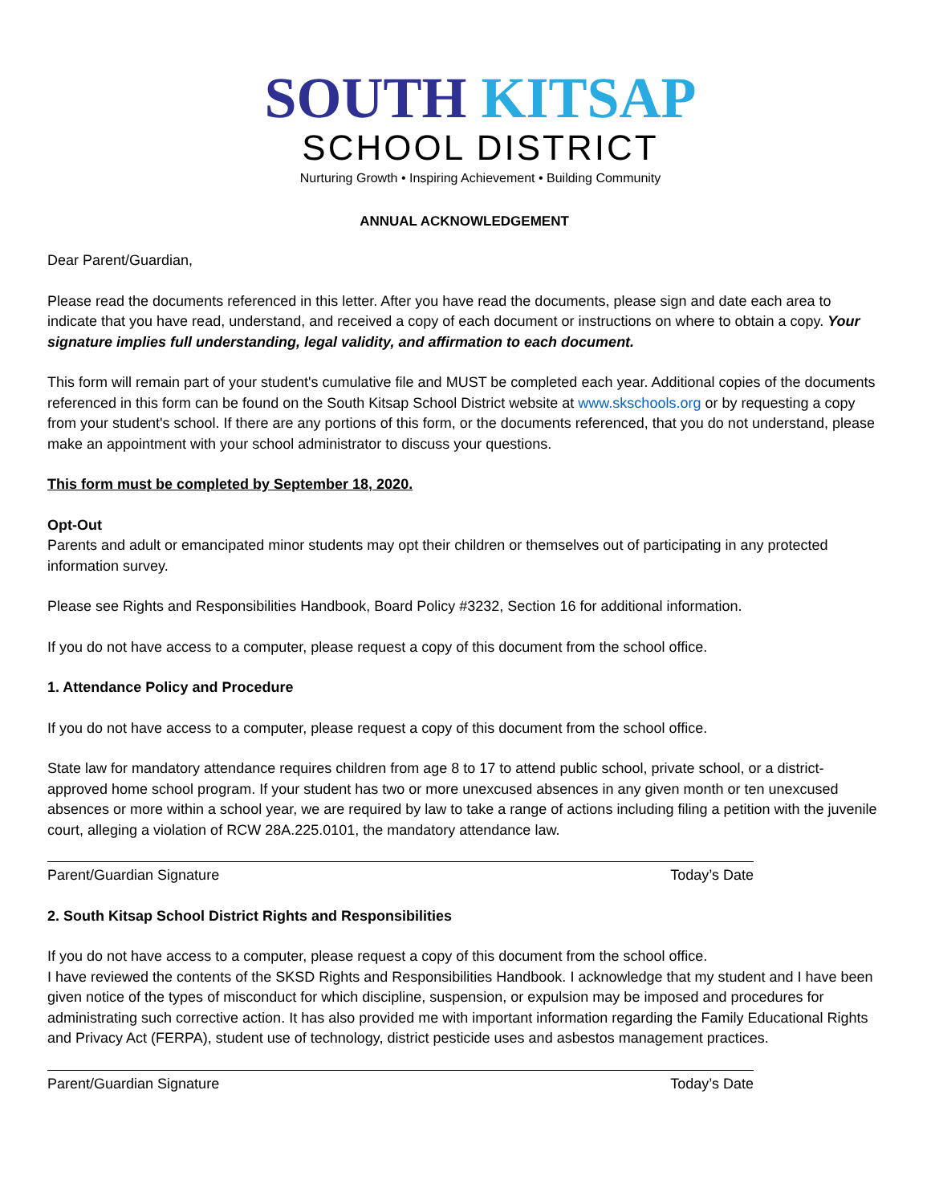SOUTH KITSAP
SCHOOL DISTRICT
Nurturing Growth • Inspiring Achievement • Building Community
ANNUAL ACKNOWLEDGEMENT
Dear Parent/Guardian,
Please read the documents referenced in this letter. After you have read the documents, please sign and date each area to indicate that you have read, understand, and received a copy of each document or instructions on where to obtain a copy. Your signature implies full understanding, legal validity, and affirmation to each document.
This form will remain part of your student's cumulative file and MUST be completed each year. Additional copies of the documents referenced in this form can be found on the South Kitsap School District website at www.skschools.org or by requesting a copy from your student's school. If there are any portions of this form, or the documents referenced, that you do not understand, please make an appointment with your school administrator to discuss your questions.
This form must be completed by September 18, 2020.
Opt-Out
Parents and adult or emancipated minor students may opt their children or themselves out of participating in any protected information survey.
Please see Rights and Responsibilities Handbook, Board Policy #3232, Section 16 for additional information.
If you do not have access to a computer, please request a copy of this document from the school office.
1. Attendance Policy and Procedure
If you do not have access to a computer, please request a copy of this document from the school office.
State law for mandatory attendance requires children from age 8 to 17 to attend public school, private school, or a district-approved home school program. If your student has two or more unexcused absences in any given month or ten unexcused absences or more within a school year, we are required by law to take a range of actions including filing a petition with the juvenile court, alleging a violation of RCW 28A.225.0101, the mandatory attendance law.
Parent/Guardian Signature Today’s Date
2. South Kitsap School District Rights and Responsibilities
If you do not have access to a computer, please request a copy of this document from the school office.
I have reviewed the contents of the SKSD Rights and Responsibilities Handbook. I acknowledge that my student and I have been given notice of the types of misconduct for which discipline, suspension, or expulsion may be imposed and procedures for administrating such corrective action. It has also provided me with important information regarding the Family Educational Rights and Privacy Act (FERPA), student use of technology, district pesticide uses and asbestos management practices.
Parent/Guardian Signature Today’s Date